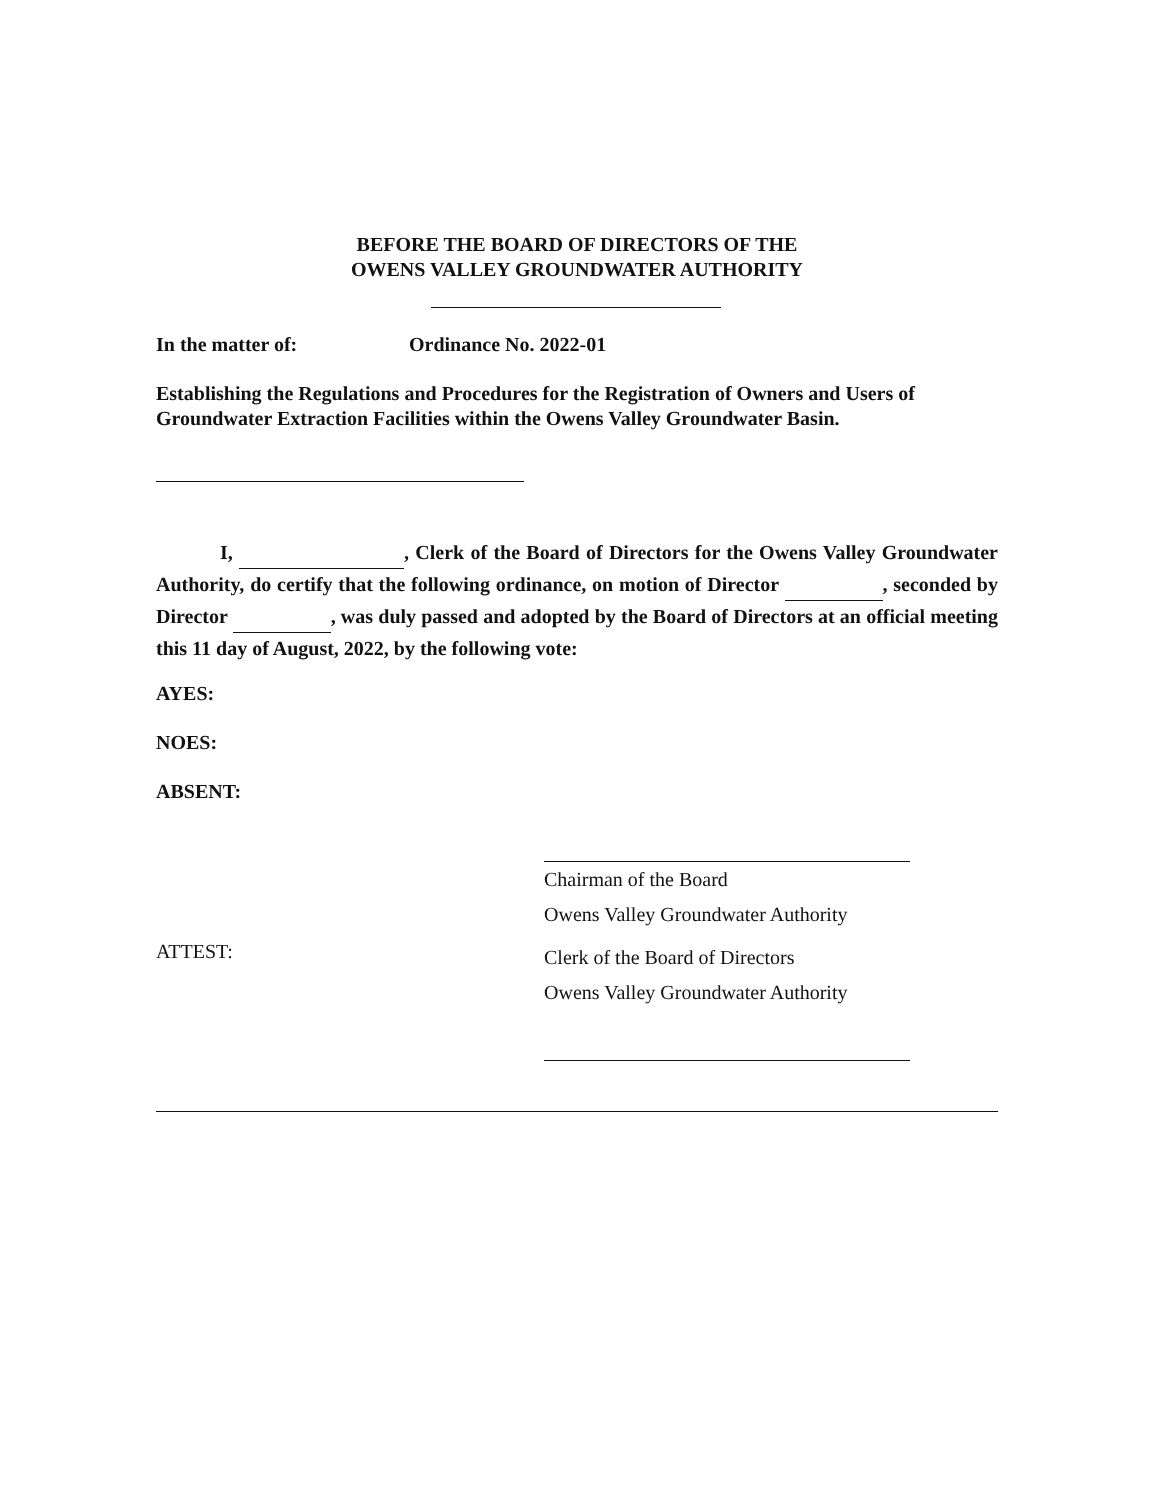BEFORE THE BOARD OF DIRECTORS OF THE
OWENS VALLEY GROUNDWATER AUTHORITY
In the matter of: Ordinance No. 2022-01
Establishing the Regulations and Procedures for the Registration of Owners and Users of Groundwater Extraction Facilities within the Owens Valley Groundwater Basin.
I, , Clerk of the Board of Directors for the Owens Valley Groundwater Authority, do certify that the following ordinance, on motion of Director , seconded by Director , was duly passed and adopted by the Board of Directors at an official meeting this 11 day of August, 2022, by the following vote:
AYES:
NOES:
ABSENT:
Chairman of the Board
Owens Valley Groundwater Authority
ATTEST:
Clerk of the Board of Directors
Owens Valley Groundwater Authority